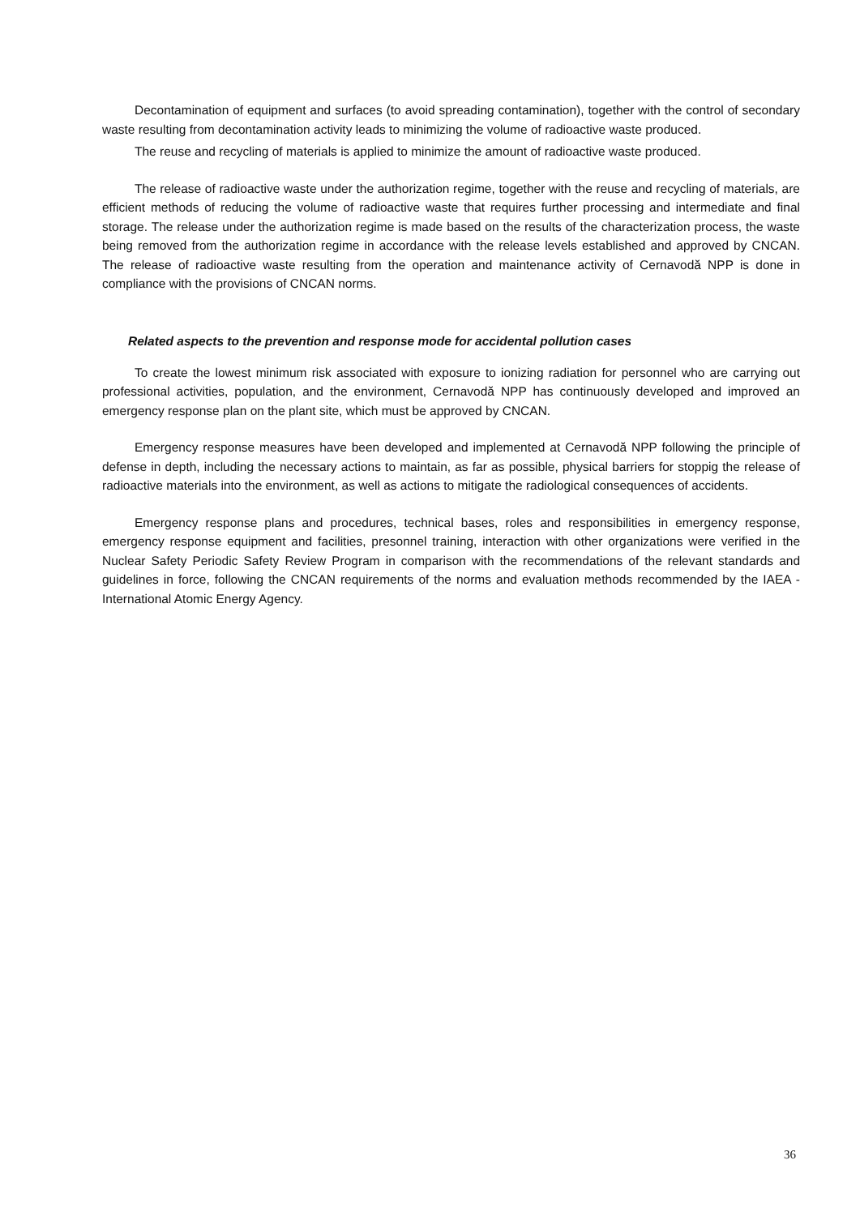Decontamination of equipment and surfaces (to avoid spreading contamination), together with the control of secondary waste resulting from decontamination activity leads to minimizing the volume of radioactive waste produced.
The reuse and recycling of materials is applied to minimize the amount of radioactive waste produced.
The release of radioactive waste under the authorization regime, together with the reuse and recycling of materials, are efficient methods of reducing the volume of radioactive waste that requires further processing and intermediate and final storage. The release under the authorization regime is made based on the results of the characterization process, the waste being removed from the authorization regime in accordance with the release levels established and approved by CNCAN. The release of radioactive waste resulting from the operation and maintenance activity of Cernavodă NPP is done in compliance with the provisions of CNCAN norms.
Related aspects to the prevention and response mode for accidental pollution cases
To create the lowest minimum risk associated with exposure to ionizing radiation for personnel who are carrying out professional activities, population, and the environment, Cernavodă NPP has continuously developed and improved an emergency response plan on the plant site, which must be approved by CNCAN.
Emergency response measures have been developed and implemented at Cernavodă NPP following the principle of defense in depth, including the necessary actions to maintain, as far as possible, physical barriers for stoppig the release of radioactive materials into the environment, as well as actions to mitigate the radiological consequences of accidents.
Emergency response plans and procedures, technical bases, roles and responsibilities in emergency response, emergency response equipment and facilities, presonnel training, interaction with other organizations were verified in the Nuclear Safety Periodic Safety Review Program in comparison with the recommendations of the relevant standards and guidelines in force, following the CNCAN requirements of the norms and evaluation methods recommended by the IAEA - International Atomic Energy Agency.
36